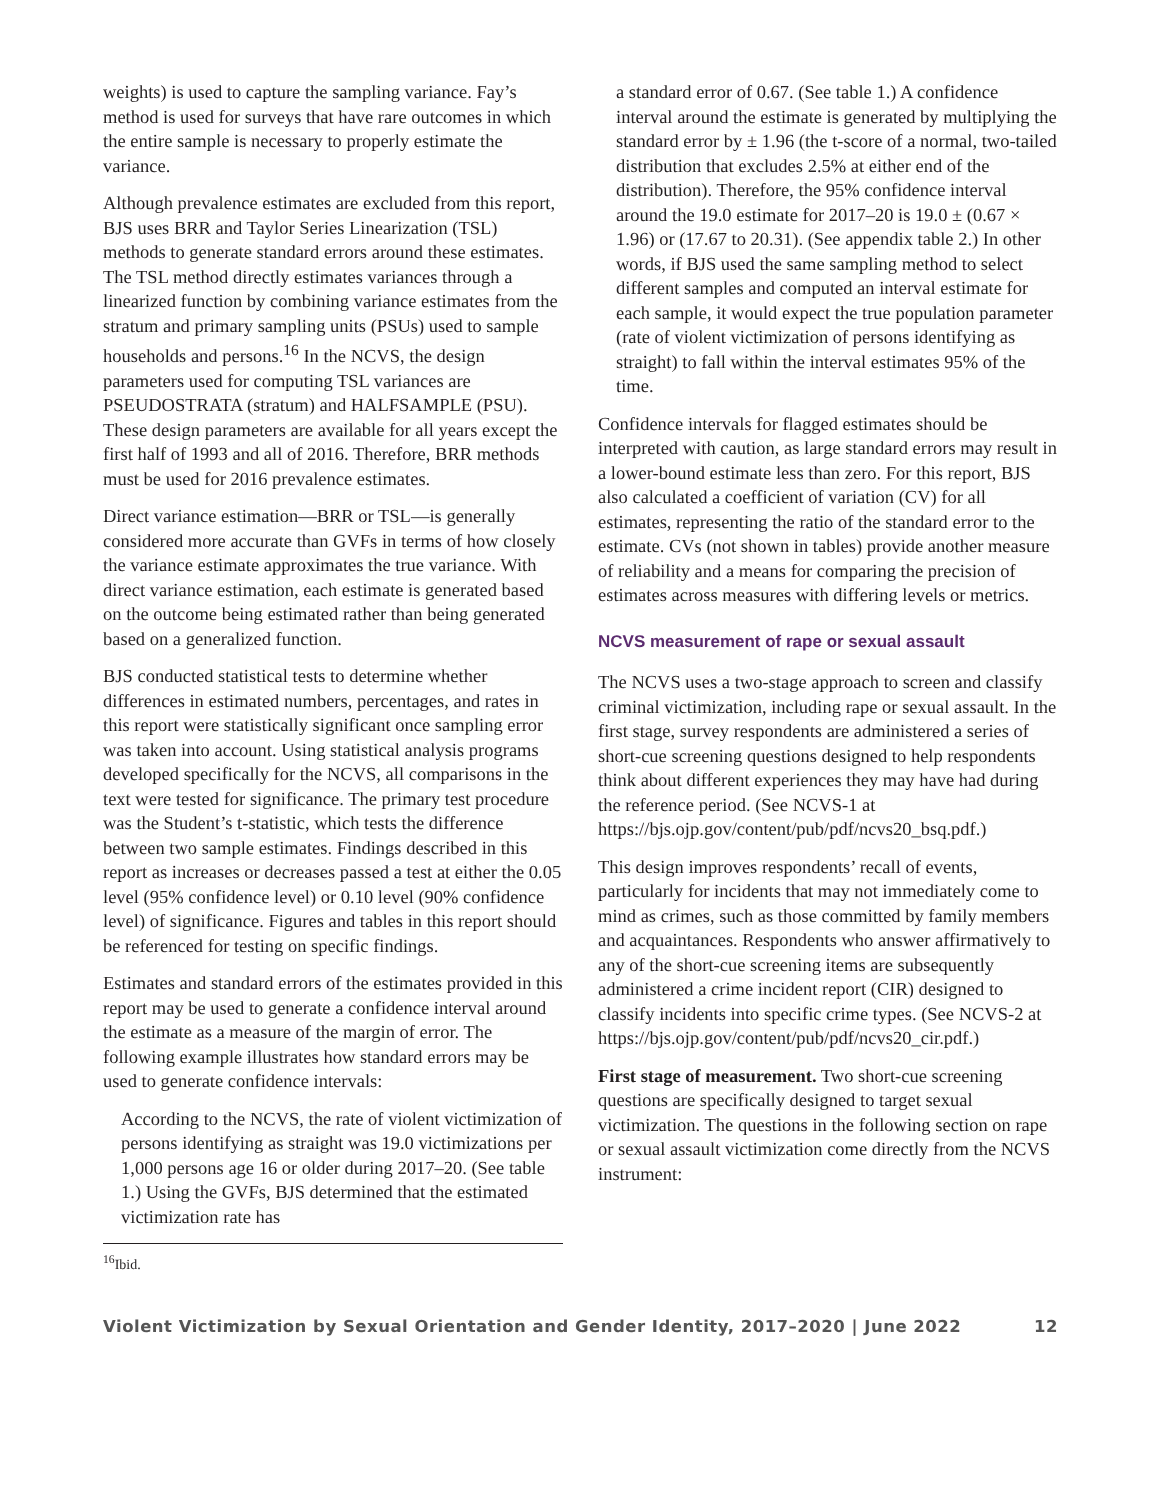weights) is used to capture the sampling variance. Fay’s method is used for surveys that have rare outcomes in which the entire sample is necessary to properly estimate the variance.
Although prevalence estimates are excluded from this report, BJS uses BRR and Taylor Series Linearization (TSL) methods to generate standard errors around these estimates. The TSL method directly estimates variances through a linearized function by combining variance estimates from the stratum and primary sampling units (PSUs) used to sample households and persons.<sup>16</sup> In the NCVS, the design parameters used for computing TSL variances are PSEUDOSTRATA (stratum) and HALFSAMPLE (PSU). These design parameters are available for all years except the first half of 1993 and all of 2016. Therefore, BRR methods must be used for 2016 prevalence estimates.
Direct variance estimation—BRR or TSL—is generally considered more accurate than GVFs in terms of how closely the variance estimate approximates the true variance. With direct variance estimation, each estimate is generated based on the outcome being estimated rather than being generated based on a generalized function.
BJS conducted statistical tests to determine whether differences in estimated numbers, percentages, and rates in this report were statistically significant once sampling error was taken into account. Using statistical analysis programs developed specifically for the NCVS, all comparisons in the text were tested for significance. The primary test procedure was the Student’s t-statistic, which tests the difference between two sample estimates. Findings described in this report as increases or decreases passed a test at either the 0.05 level (95% confidence level) or 0.10 level (90% confidence level) of significance. Figures and tables in this report should be referenced for testing on specific findings.
Estimates and standard errors of the estimates provided in this report may be used to generate a confidence interval around the estimate as a measure of the margin of error. The following example illustrates how standard errors may be used to generate confidence intervals:
According to the NCVS, the rate of violent victimization of persons identifying as straight was 19.0 victimizations per 1,000 persons age 16 or older during 2017–20. (See table 1.) Using the GVFs, BJS determined that the estimated victimization rate has
<sup>16</sup> Ibid.
a standard error of 0.67. (See table 1.) A confidence interval around the estimate is generated by multiplying the standard error by ± 1.96 (the t-score of a normal, two-tailed distribution that excludes 2.5% at either end of the distribution). Therefore, the 95% confidence interval around the 19.0 estimate for 2017–20 is 19.0 ± (0.67 × 1.96) or (17.67 to 20.31). (See appendix table 2.) In other words, if BJS used the same sampling method to select different samples and computed an interval estimate for each sample, it would expect the true population parameter (rate of violent victimization of persons identifying as straight) to fall within the interval estimates 95% of the time.
Confidence intervals for flagged estimates should be interpreted with caution, as large standard errors may result in a lower-bound estimate less than zero. For this report, BJS also calculated a coefficient of variation (CV) for all estimates, representing the ratio of the standard error to the estimate. CVs (not shown in tables) provide another measure of reliability and a means for comparing the precision of estimates across measures with differing levels or metrics.
NCVS measurement of rape or sexual assault
The NCVS uses a two-stage approach to screen and classify criminal victimization, including rape or sexual assault. In the first stage, survey respondents are administered a series of short-cue screening questions designed to help respondents think about different experiences they may have had during the reference period. (See NCVS-1 at https://bjs.ojp.gov/content/pub/pdf/ncvs20_bsq.pdf.)
This design improves respondents’ recall of events, particularly for incidents that may not immediately come to mind as crimes, such as those committed by family members and acquaintances. Respondents who answer affirmatively to any of the short-cue screening items are subsequently administered a crime incident report (CIR) designed to classify incidents into specific crime types. (See NCVS-2 at https://bjs.ojp.gov/content/pub/pdf/ncvs20_cir.pdf.)
First stage of measurement. Two short-cue screening questions are specifically designed to target sexual victimization. The questions in the following section on rape or sexual assault victimization come directly from the NCVS instrument:
Violent Victimization by Sexual Orientation and Gender Identity, 2017–2020 | June 2022 12